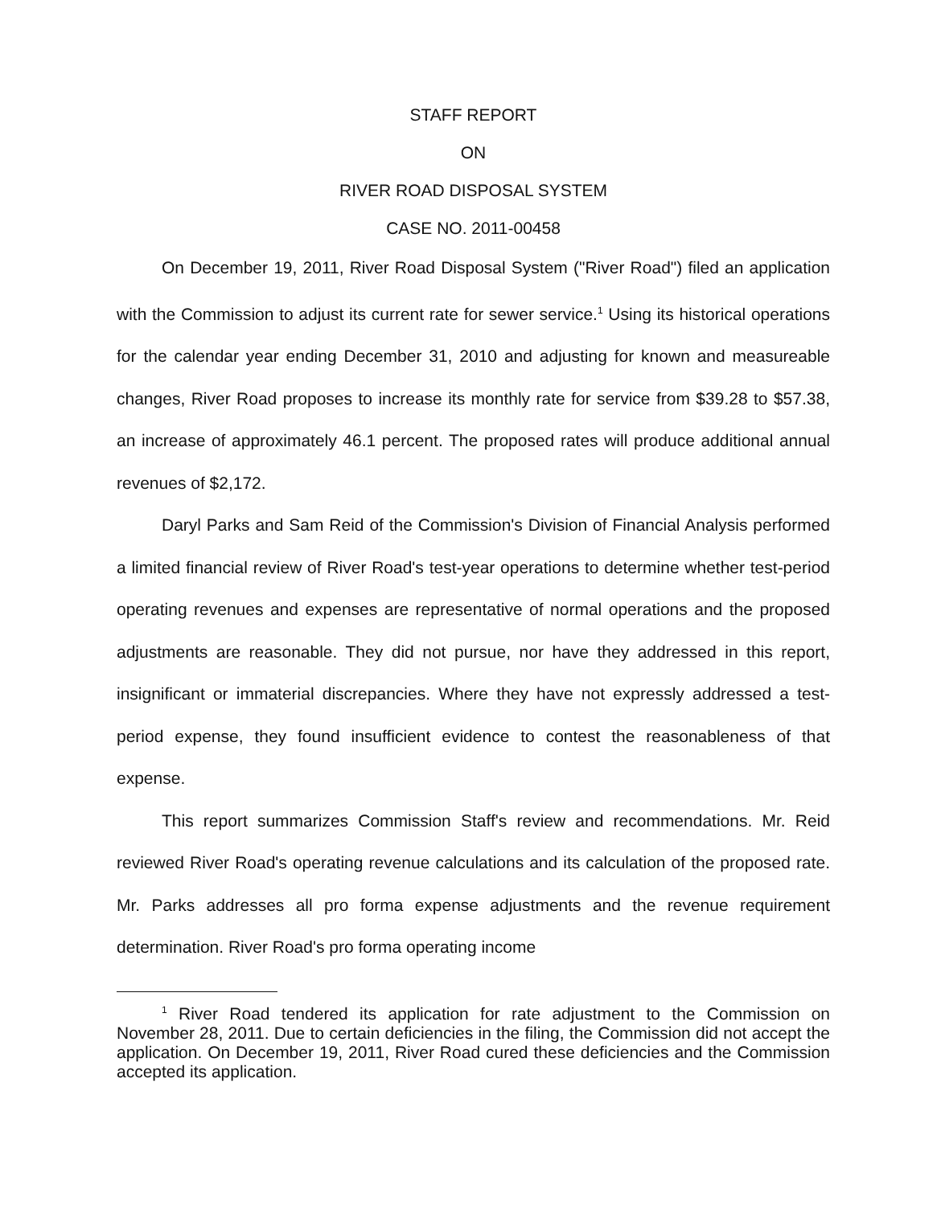STAFF REPORT
ON
RIVER ROAD DISPOSAL SYSTEM
CASE NO. 2011-00458
On December 19, 2011, River Road Disposal System ("River Road") filed an application with the Commission to adjust its current rate for sewer service.<sup>1</sup> Using its historical operations for the calendar year ending December 31, 2010 and adjusting for known and measureable changes, River Road proposes to increase its monthly rate for service from $39.28 to $57.38, an increase of approximately 46.1 percent. The proposed rates will produce additional annual revenues of $2,172.
Daryl Parks and Sam Reid of the Commission's Division of Financial Analysis performed a limited financial review of River Road's test-year operations to determine whether test-period operating revenues and expenses are representative of normal operations and the proposed adjustments are reasonable. They did not pursue, nor have they addressed in this report, insignificant or immaterial discrepancies. Where they have not expressly addressed a test-period expense, they found insufficient evidence to contest the reasonableness of that expense.
This report summarizes Commission Staff's review and recommendations. Mr. Reid reviewed River Road's operating revenue calculations and its calculation of the proposed rate. Mr. Parks addresses all pro forma expense adjustments and the revenue requirement determination. River Road's pro forma operating income
<sup>1</sup> River Road tendered its application for rate adjustment to the Commission on November 28, 2011. Due to certain deficiencies in the filing, the Commission did not accept the application. On December 19, 2011, River Road cured these deficiencies and the Commission accepted its application.